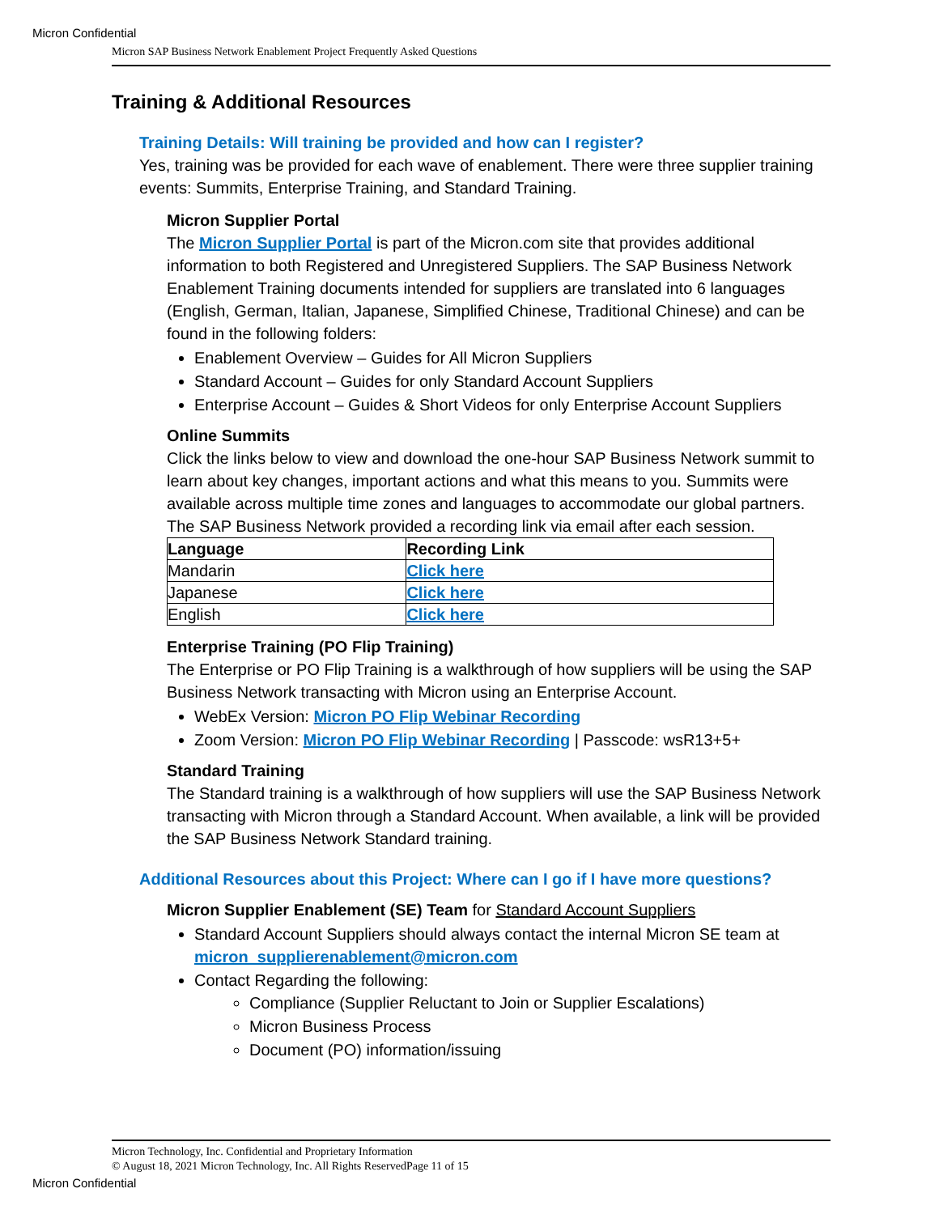Micron Confidential
Micron SAP Business Network Enablement Project Frequently Asked Questions
Training & Additional Resources
Training Details: Will training be provided and how can I register?
Yes, training was be provided for each wave of enablement. There were three supplier training events: Summits, Enterprise Training, and Standard Training.
Micron Supplier Portal
The Micron Supplier Portal is part of the Micron.com site that provides additional information to both Registered and Unregistered Suppliers. The SAP Business Network Enablement Training documents intended for suppliers are translated into 6 languages (English, German, Italian, Japanese, Simplified Chinese, Traditional Chinese) and can be found in the following folders:
Enablement Overview – Guides for All Micron Suppliers
Standard Account – Guides for only Standard Account Suppliers
Enterprise Account – Guides & Short Videos for only Enterprise Account Suppliers
Online Summits
Click the links below to view and download the one-hour SAP Business Network summit to learn about key changes, important actions and what this means to you. Summits were available across multiple time zones and languages to accommodate our global partners. The SAP Business Network provided a recording link via email after each session.
| Language | Recording Link |
| --- | --- |
| Mandarin | Click here |
| Japanese | Click here |
| English | Click here |
Enterprise Training (PO Flip Training)
The Enterprise or PO Flip Training is a walkthrough of how suppliers will be using the SAP Business Network transacting with Micron using an Enterprise Account.
WebEx Version: Micron PO Flip Webinar Recording
Zoom Version: Micron PO Flip Webinar Recording | Passcode: wsR13+5+
Standard Training
The Standard training is a walkthrough of how suppliers will use the SAP Business Network transacting with Micron through a Standard Account. When available, a link will be provided the SAP Business Network Standard training.
Additional Resources about this Project: Where can I go if I have more questions?
Micron Supplier Enablement (SE) Team for Standard Account Suppliers
Standard Account Suppliers should always contact the internal Micron SE team at micron_supplierenablement@micron.com
Contact Regarding the following:
Compliance (Supplier Reluctant to Join or Supplier Escalations)
Micron Business Process
Document (PO) information/issuing
Micron Technology, Inc. Confidential and Proprietary Information
© August 18, 2021 Micron Technology, Inc. All Rights ReservedPage 11 of 15
Micron Confidential